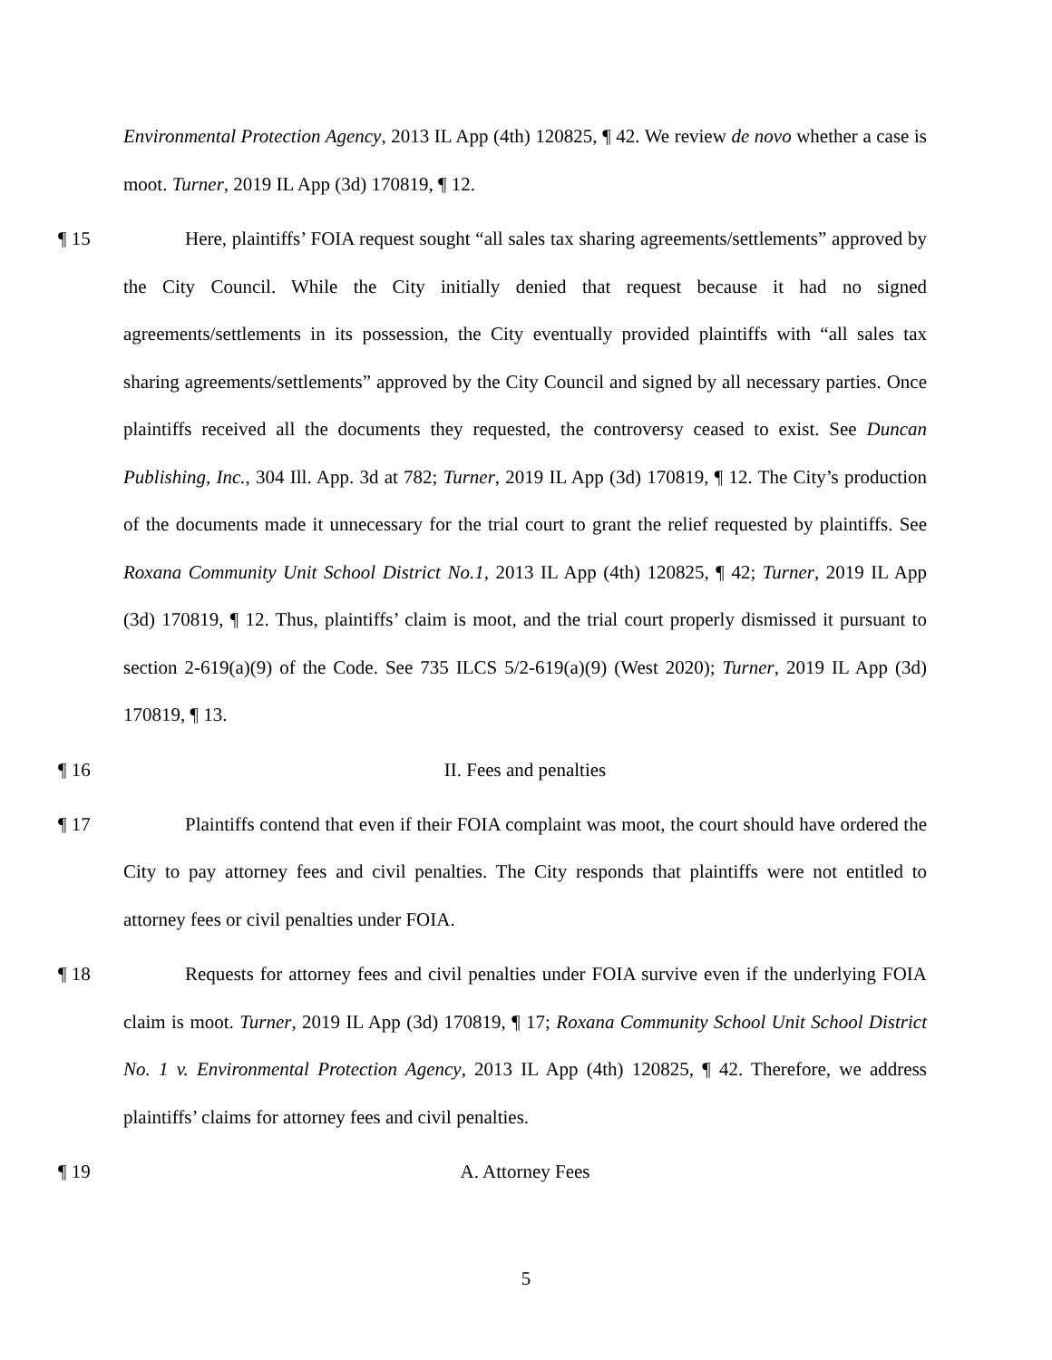Environmental Protection Agency, 2013 IL App (4th) 120825, ¶ 42. We review de novo whether a case is moot. Turner, 2019 IL App (3d) 170819, ¶ 12.
¶ 15
Here, plaintiffs’ FOIA request sought “all sales tax sharing agreements/settlements” approved by the City Council. While the City initially denied that request because it had no signed agreements/settlements in its possession, the City eventually provided plaintiffs with “all sales tax sharing agreements/settlements” approved by the City Council and signed by all necessary parties. Once plaintiffs received all the documents they requested, the controversy ceased to exist. See Duncan Publishing, Inc., 304 Ill. App. 3d at 782; Turner, 2019 IL App (3d) 170819, ¶ 12. The City’s production of the documents made it unnecessary for the trial court to grant the relief requested by plaintiffs. See Roxana Community Unit School District No.1, 2013 IL App (4th) 120825, ¶ 42; Turner, 2019 IL App (3d) 170819, ¶ 12. Thus, plaintiffs’ claim is moot, and the trial court properly dismissed it pursuant to section 2-619(a)(9) of the Code. See 735 ILCS 5/2-619(a)(9) (West 2020); Turner, 2019 IL App (3d) 170819, ¶ 13.
¶ 16 II. Fees and penalties
¶ 17
Plaintiffs contend that even if their FOIA complaint was moot, the court should have ordered the City to pay attorney fees and civil penalties. The City responds that plaintiffs were not entitled to attorney fees or civil penalties under FOIA.
¶ 18
Requests for attorney fees and civil penalties under FOIA survive even if the underlying FOIA claim is moot. Turner, 2019 IL App (3d) 170819, ¶ 17; Roxana Community School Unit School District No. 1 v. Environmental Protection Agency, 2013 IL App (4th) 120825, ¶ 42. Therefore, we address plaintiffs’ claims for attorney fees and civil penalties.
¶ 19 A. Attorney Fees
5